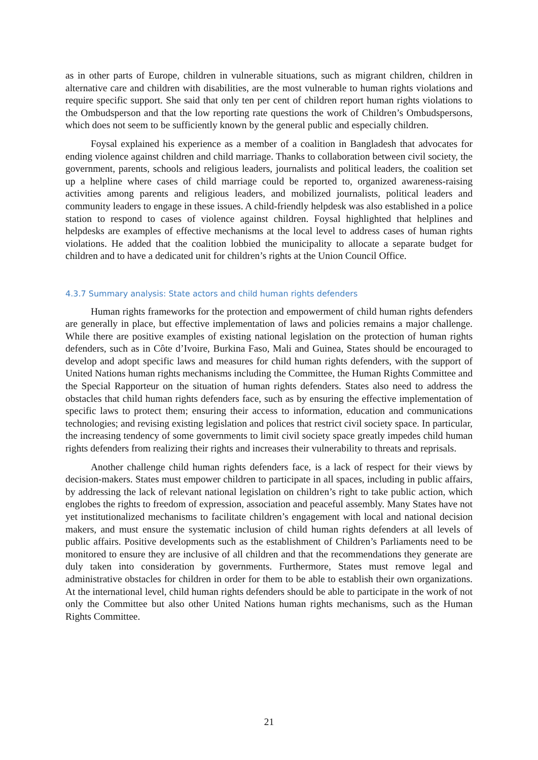as in other parts of Europe, children in vulnerable situations, such as migrant children, children in alternative care and children with disabilities, are the most vulnerable to human rights violations and require specific support. She said that only ten per cent of children report human rights violations to the Ombudsperson and that the low reporting rate questions the work of Children’s Ombudspersons, which does not seem to be sufficiently known by the general public and especially children.
Foysal explained his experience as a member of a coalition in Bangladesh that advocates for ending violence against children and child marriage. Thanks to collaboration between civil society, the government, parents, schools and religious leaders, journalists and political leaders, the coalition set up a helpline where cases of child marriage could be reported to, organized awareness-raising activities among parents and religious leaders, and mobilized journalists, political leaders and community leaders to engage in these issues. A child-friendly helpdesk was also established in a police station to respond to cases of violence against children. Foysal highlighted that helplines and helpdesks are examples of effective mechanisms at the local level to address cases of human rights violations. He added that the coalition lobbied the municipality to allocate a separate budget for children and to have a dedicated unit for children’s rights at the Union Council Office.
4.3.7 Summary analysis: State actors and child human rights defenders
Human rights frameworks for the protection and empowerment of child human rights defenders are generally in place, but effective implementation of laws and policies remains a major challenge. While there are positive examples of existing national legislation on the protection of human rights defenders, such as in Côte d’Ivoire, Burkina Faso, Mali and Guinea, States should be encouraged to develop and adopt specific laws and measures for child human rights defenders, with the support of United Nations human rights mechanisms including the Committee, the Human Rights Committee and the Special Rapporteur on the situation of human rights defenders. States also need to address the obstacles that child human rights defenders face, such as by ensuring the effective implementation of specific laws to protect them; ensuring their access to information, education and communications technologies; and revising existing legislation and polices that restrict civil society space. In particular, the increasing tendency of some governments to limit civil society space greatly impedes child human rights defenders from realizing their rights and increases their vulnerability to threats and reprisals.
Another challenge child human rights defenders face, is a lack of respect for their views by decision-makers. States must empower children to participate in all spaces, including in public affairs, by addressing the lack of relevant national legislation on children’s right to take public action, which englobes the rights to freedom of expression, association and peaceful assembly. Many States have not yet institutionalized mechanisms to facilitate children’s engagement with local and national decision makers, and must ensure the systematic inclusion of child human rights defenders at all levels of public affairs. Positive developments such as the establishment of Children’s Parliaments need to be monitored to ensure they are inclusive of all children and that the recommendations they generate are duly taken into consideration by governments. Furthermore, States must remove legal and administrative obstacles for children in order for them to be able to establish their own organizations. At the international level, child human rights defenders should be able to participate in the work of not only the Committee but also other United Nations human rights mechanisms, such as the Human Rights Committee.
21